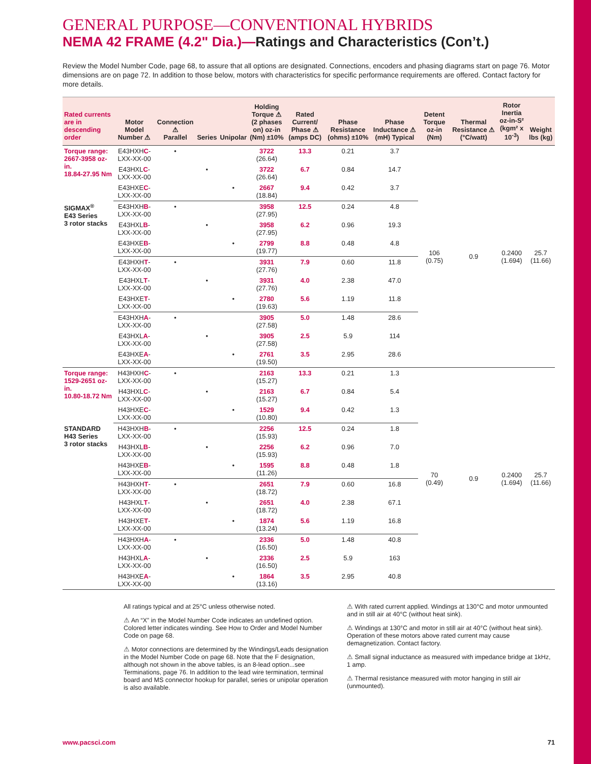GENERAL PURPOSE—CONVENTIONAL HYBRIDS
NEMA 42 FRAME (4.2" Dia.)—Ratings and Characteristics (Con’t.)
Review the Model Number Code, page 68, to assure that all options are designated. Connections, encoders and phasing diagrams start on page 76. Motor dimensions are on page 72. In addition to those below, motors with characteristics for specific performance requirements are offered. Contact factory for more details.
| Rated currents are in descending order | Motor Model Number ⚠ | Connection ⚠ Parallel | Series | Unipolar | Holding Torque ⚠ (2 phases on) oz-in (Nm) ±10% | Rated Current/ Phase ⚠ (amps DC) | Phase Resistance (ohms) ±10% | Phase Inductance ⚠ (mH) Typical | Detent Torque oz-in (Nm) | Thermal Resistance ⚠ (°C/watt) | Rotor Inertia oz-in-S² (kgm² x 10<sup>-3</sup>) | Weight lbs (kg) |
| --- | --- | --- | --- | --- | --- | --- | --- | --- | --- | --- | --- | --- |
| Torque range: 2667-3958 oz-in. 18.84-27.95 Nm | E43HXH C -LXX-XX-00 | • | | | 3722 (26.64) | 13.3 | 0.21 | 3.7 | 106 (0.75) | 0.9 | 0.2400 (1.694) | 25.7 (11.66) |
| | E43HXL C -LXX-XX-00 | | • | | 3722 (26.64) | 6.7 | 0.84 | 14.7 | | | | |
| | E43HXE C -LXX-XX-00 | | | • | 2667 (18.84) | 9.4 | 0.42 | 3.7 | | | | |
| SIGMAX<sup>®</sup> E43 Series 3 rotor stacks | E43HXH B -LXX-XX-00 | • | | | 3958 (27.95) | 12.5 | 0.24 | 4.8 | | | | |
| | E43HXL B -LXX-XX-00 | | • | | 3958 (27.95) | 6.2 | 0.96 | 19.3 | | | | |
| | E43HXE B -LXX-XX-00 | | | • | 2799 (19.77) | 8.8 | 0.48 | 4.8 | | | | |
| | E43HXH T -LXX-XX-00 | • | | | 3931 (27.76) | 7.9 | 0.60 | 11.8 | | | | |
| | E43HXL T -LXX-XX-00 | | • | | 3931 (27.76) | 4.0 | 2.38 | 47.0 | | | | |
| | E43HXE T -LXX-XX-00 | | | • | 2780 (19.63) | 5.6 | 1.19 | 11.8 | | | | |
| | E43HXH A -LXX-XX-00 | • | | | 3905 (27.58) | 5.0 | 1.48 | 28.6 | | | | |
| | E43HXL A -LXX-XX-00 | | • | | 3905 (27.58) | 2.5 | 5.9 | 114 | | | | |
| | E43HXE A -LXX-XX-00 | | | • | 2761 (19.50) | 3.5 | 2.95 | 28.6 | | | | |
| Torque range: 1529-2651 oz-in. 10.80-18.72 Nm | H43HXH C -LXX-XX-00 | • | | | 2163 (15.27) | 13.3 | 0.21 | 1.3 | 70 (0.49) | 0.9 | 0.2400 (1.694) | 25.7 (11.66) |
| | H43HXL C -LXX-XX-00 | | • | | 2163 (15.27) | 6.7 | 0.84 | 5.4 | | | | |
| | H43HXE C -LXX-XX-00 | | | • | 1529 (10.80) | 9.4 | 0.42 | 1.3 | | | | |
| STANDARD H43 Series 3 rotor stacks | H43HXH B -LXX-XX-00 | • | | | 2256 (15.93) | 12.5 | 0.24 | 1.8 | | | | |
| | H43HXL B -LXX-XX-00 | | • | | 2256 (15.93) | 6.2 | 0.96 | 7.0 | | | | |
| | H43HXE B -LXX-XX-00 | | | • | 1595 (11.26) | 8.8 | 0.48 | 1.8 | | | | |
| | H43HXH T -LXX-XX-00 | • | | | 2651 (18.72) | 7.9 | 0.60 | 16.8 | | | | |
| | H43HXL T -LXX-XX-00 | | • | | 2651 (18.72) | 4.0 | 2.38 | 67.1 | | | | |
| | H43HXE T -LXX-XX-00 | | | • | 1874 (13.24) | 5.6 | 1.19 | 16.8 | | | | |
| | H43HXH A -LXX-XX-00 | • | | | 2336 (16.50) | 5.0 | 1.48 | 40.8 | | | | |
| | H43HXL A -LXX-XX-00 | | • | | 2336 (16.50) | 2.5 | 5.9 | 163 | | | | |
| | H43HXE A -LXX-XX-00 | | | • | 1864 (13.16) | 3.5 | 2.95 | 40.8 | | | | |
All ratings typical and at 25°C unless otherwise noted.
⚠ An “X” in the Model Number Code indicates an undefined option. Colored letter indicates winding. See How to Order and Model Number Code on page 68.
⚠ Motor connections are determined by the Windings/Leads designation in the Model Number Code on page 68. Note that the F designation, although not shown in the above tables, is an 8-lead option...see Terminations, page 76. In addition to the lead wire termination, terminal board and MS connector hookup for parallel, series or unipolar operation is also available.
⚠ With rated current applied. Windings at 130°C and motor unmounted and in still air at 40°C (without heat sink).
⚠ Windings at 130°C and motor in still air at 40°C (without heat sink). Operation of these motors above rated current may cause demagnetization. Contact factory.
⚠ Small signal inductance as measured with impedance bridge at 1kHz, 1 amp.
⚠ Thermal resistance measured with motor hanging in still air (unmounted).
www.pacsci.com 71